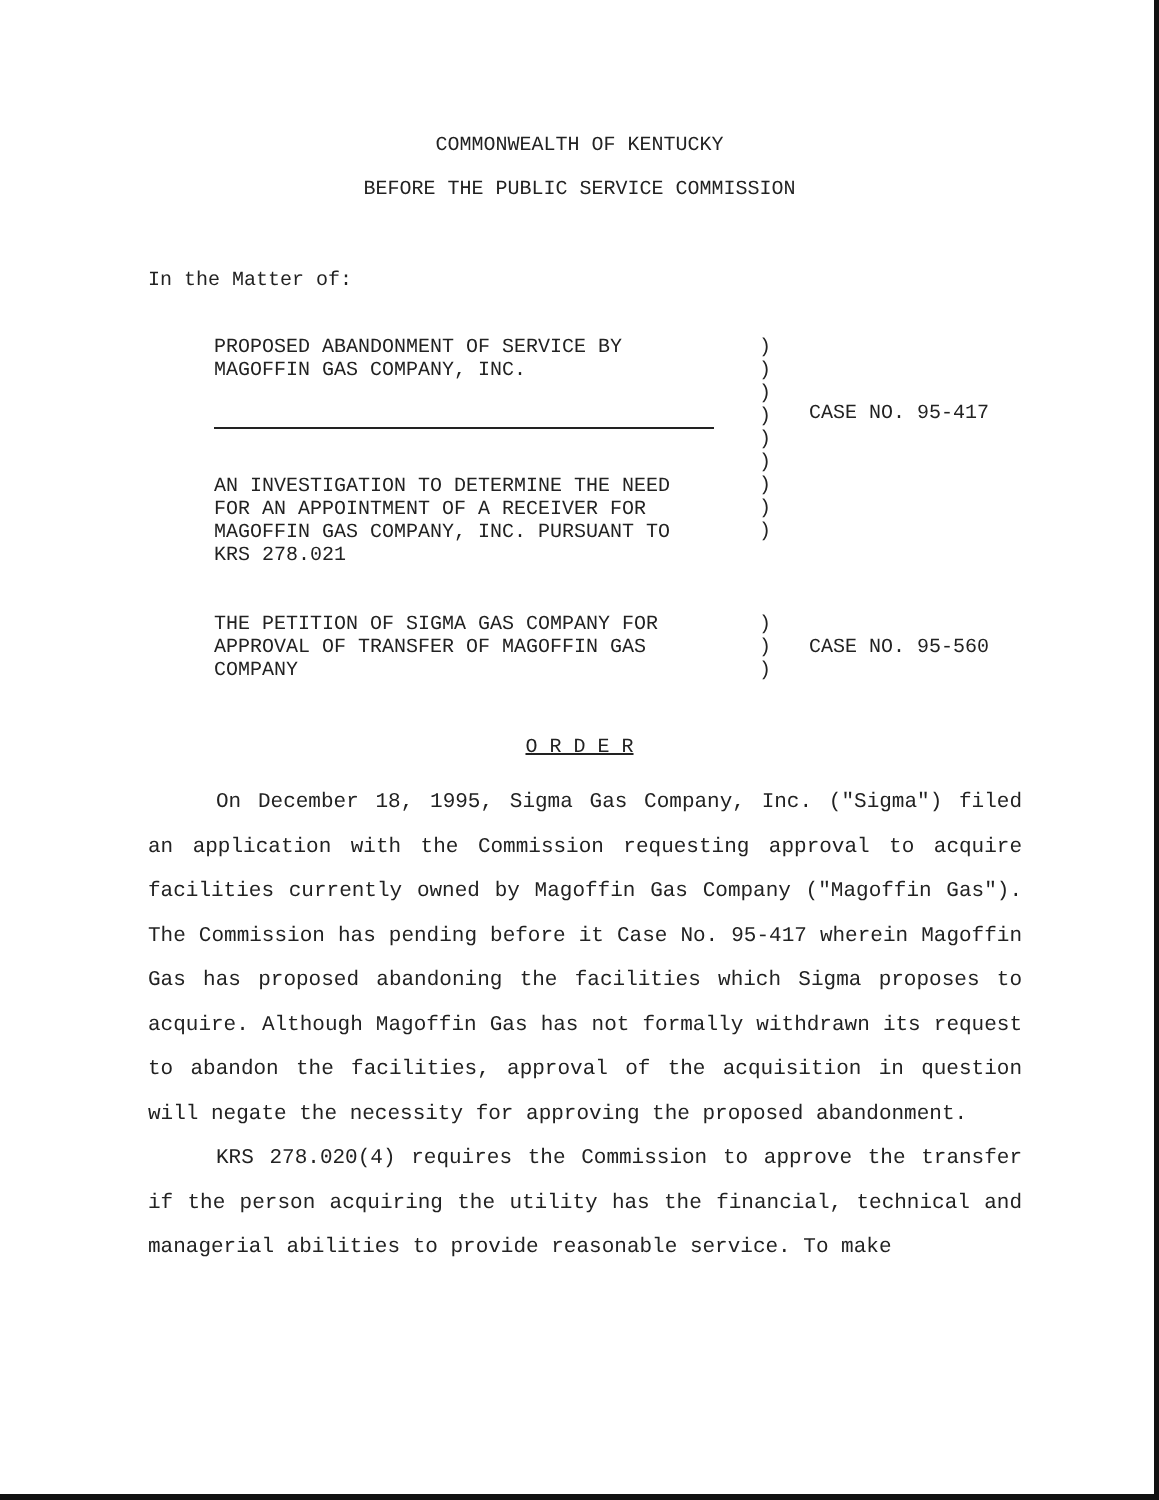COMMONWEALTH OF KENTUCKY
BEFORE THE PUBLIC SERVICE COMMISSION
In the Matter of:
PROPOSED ABANDONMENT OF SERVICE BY
MAGOFFIN GAS COMPANY, INC.
AN INVESTIGATION TO DETERMINE THE NEED
FOR AN APPOINTMENT OF A RECEIVER FOR
MAGOFFIN GAS COMPANY, INC. PURSUANT TO
KRS 278.021
)
)
)
)
)
)
)
)
)
CASE NO. 95-417
THE PETITION OF SIGMA GAS COMPANY FOR
APPROVAL OF TRANSFER OF MAGOFFIN GAS
COMPANY
)
)
)
CASE NO. 95-560
O R D E R
On December 18, 1995, Sigma Gas Company, Inc. ("Sigma") filed an application with the Commission requesting approval to acquire facilities currently owned by Magoffin Gas Company ("Magoffin Gas"). The Commission has pending before it Case No. 95-417 wherein Magoffin Gas has proposed abandoning the facilities which Sigma proposes to acquire. Although Magoffin Gas has not formally withdrawn its request to abandon the facilities, approval of the acquisition in question will negate the necessity for approving the proposed abandonment.
KRS 278.020(4) requires the Commission to approve the transfer if the person acquiring the utility has the financial, technical and managerial abilities to provide reasonable service. To make